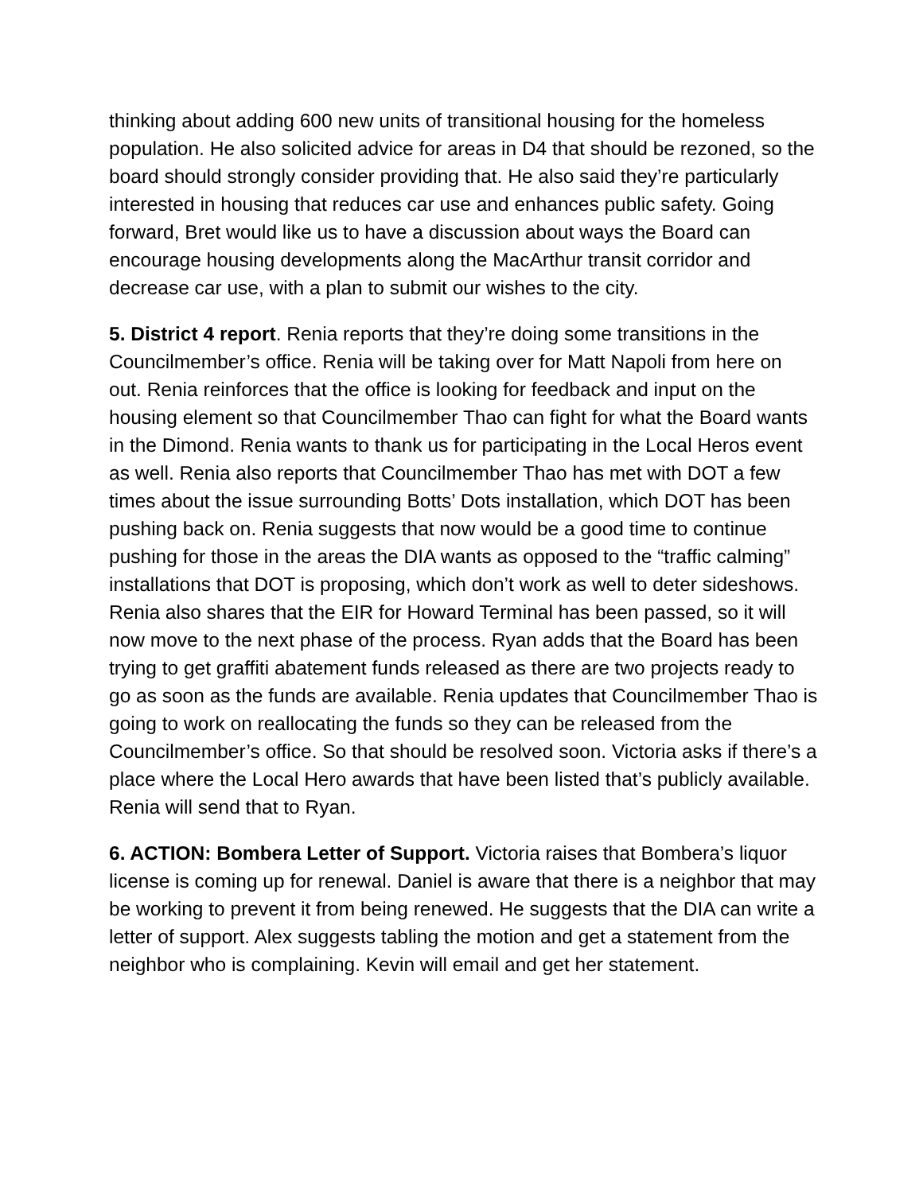thinking about adding 600 new units of transitional housing for the homeless population. He also solicited advice for areas in D4 that should be rezoned, so the board should strongly consider providing that. He also said they’re particularly interested in housing that reduces car use and enhances public safety. Going forward, Bret would like us to have a discussion about ways the Board can encourage housing developments along the MacArthur transit corridor and decrease car use, with a plan to submit our wishes to the city.
5. District 4 report. Renia reports that they’re doing some transitions in the Councilmember’s office. Renia will be taking over for Matt Napoli from here on out. Renia reinforces that the office is looking for feedback and input on the housing element so that Councilmember Thao can fight for what the Board wants in the Dimond. Renia wants to thank us for participating in the Local Heros event as well. Renia also reports that Councilmember Thao has met with DOT a few times about the issue surrounding Botts’ Dots installation, which DOT has been pushing back on. Renia suggests that now would be a good time to continue pushing for those in the areas the DIA wants as opposed to the “traffic calming” installations that DOT is proposing, which don’t work as well to deter sideshows. Renia also shares that the EIR for Howard Terminal has been passed, so it will now move to the next phase of the process. Ryan adds that the Board has been trying to get graffiti abatement funds released as there are two projects ready to go as soon as the funds are available. Renia updates that Councilmember Thao is going to work on reallocating the funds so they can be released from the Councilmember’s office. So that should be resolved soon. Victoria asks if there’s a place where the Local Hero awards that have been listed that’s publicly available. Renia will send that to Ryan.
6. ACTION: Bombera Letter of Support. Victoria raises that Bombera’s liquor license is coming up for renewal. Daniel is aware that there is a neighbor that may be working to prevent it from being renewed. He suggests that the DIA can write a letter of support. Alex suggests tabling the motion and get a statement from the neighbor who is complaining. Kevin will email and get her statement.